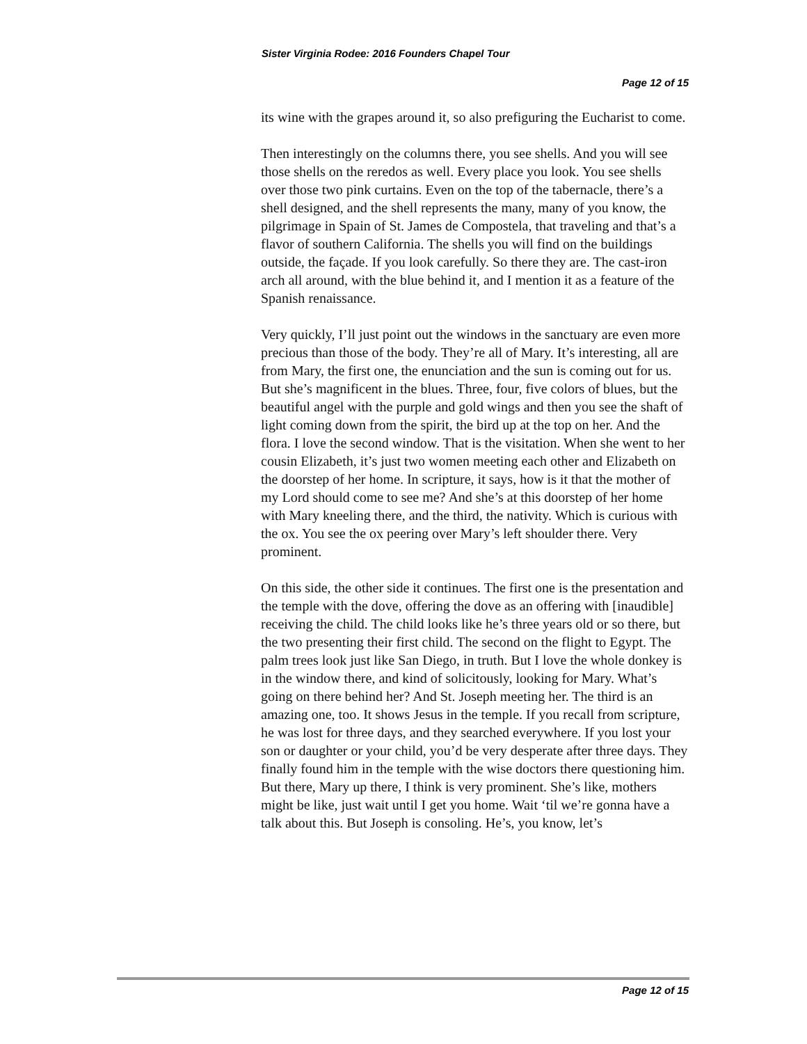Sister Virginia Rodee: 2016 Founders Chapel Tour
Page 12 of 15
its wine with the grapes around it, so also prefiguring the Eucharist to come.
Then interestingly on the columns there, you see shells. And you will see those shells on the reredos as well. Every place you look. You see shells over those two pink curtains. Even on the top of the tabernacle, there’s a shell designed, and the shell represents the many, many of you know, the pilgrimage in Spain of St. James de Compostela, that traveling and that’s a flavor of southern California. The shells you will find on the buildings outside, the façade. If you look carefully. So there they are. The cast-iron arch all around, with the blue behind it, and I mention it as a feature of the Spanish renaissance.
Very quickly, I’ll just point out the windows in the sanctuary are even more precious than those of the body. They’re all of Mary. It’s interesting, all are from Mary, the first one, the enunciation and the sun is coming out for us. But she’s magnificent in the blues. Three, four, five colors of blues, but the beautiful angel with the purple and gold wings and then you see the shaft of light coming down from the spirit, the bird up at the top on her. And the flora. I love the second window. That is the visitation. When she went to her cousin Elizabeth, it’s just two women meeting each other and Elizabeth on the doorstep of her home. In scripture, it says, how is it that the mother of my Lord should come to see me? And she’s at this doorstep of her home with Mary kneeling there, and the third, the nativity. Which is curious with the ox. You see the ox peering over Mary’s left shoulder there. Very prominent.
On this side, the other side it continues. The first one is the presentation and the temple with the dove, offering the dove as an offering with [inaudible] receiving the child. The child looks like he’s three years old or so there, but the two presenting their first child. The second on the flight to Egypt. The palm trees look just like San Diego, in truth. But I love the whole donkey is in the window there, and kind of solicitously, looking for Mary. What’s going on there behind her? And St. Joseph meeting her. The third is an amazing one, too. It shows Jesus in the temple. If you recall from scripture, he was lost for three days, and they searched everywhere. If you lost your son or daughter or your child, you’d be very desperate after three days. They finally found him in the temple with the wise doctors there questioning him. But there, Mary up there, I think is very prominent. She’s like, mothers might be like, just wait until I get you home. Wait ‘til we’re gonna have a talk about this. But Joseph is consoling. He’s, you know, let’s
Page 12 of 15